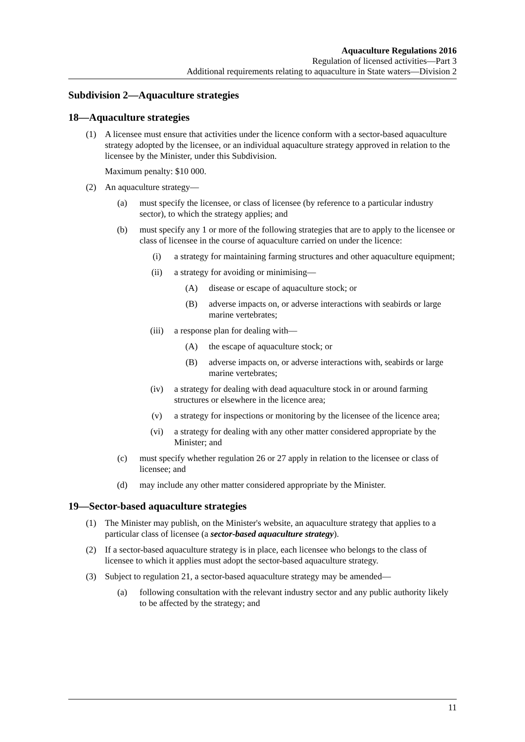Aquaculture Regulations 2016
Regulation of licensed activities—Part 3
Additional requirements relating to aquaculture in State waters—Division 2
Subdivision 2—Aquaculture strategies
18—Aquaculture strategies
(1) A licensee must ensure that activities under the licence conform with a sector-based aquaculture strategy adopted by the licensee, or an individual aquaculture strategy approved in relation to the licensee by the Minister, under this Subdivision.
Maximum penalty: $10 000.
(2) An aquaculture strategy—
(a) must specify the licensee, or class of licensee (by reference to a particular industry sector), to which the strategy applies; and
(b) must specify any 1 or more of the following strategies that are to apply to the licensee or class of licensee in the course of aquaculture carried on under the licence:
(i) a strategy for maintaining farming structures and other aquaculture equipment;
(ii) a strategy for avoiding or minimising—
(A) disease or escape of aquaculture stock; or
(B) adverse impacts on, or adverse interactions with seabirds or large marine vertebrates;
(iii) a response plan for dealing with—
(A) the escape of aquaculture stock; or
(B) adverse impacts on, or adverse interactions with, seabirds or large marine vertebrates;
(iv) a strategy for dealing with dead aquaculture stock in or around farming structures or elsewhere in the licence area;
(v) a strategy for inspections or monitoring by the licensee of the licence area;
(vi) a strategy for dealing with any other matter considered appropriate by the Minister; and
(c) must specify whether regulation 26 or 27 apply in relation to the licensee or class of licensee; and
(d) may include any other matter considered appropriate by the Minister.
19—Sector-based aquaculture strategies
(1) The Minister may publish, on the Minister's website, an aquaculture strategy that applies to a particular class of licensee (a sector-based aquaculture strategy).
(2) If a sector-based aquaculture strategy is in place, each licensee who belongs to the class of licensee to which it applies must adopt the sector-based aquaculture strategy.
(3) Subject to regulation 21, a sector-based aquaculture strategy may be amended—
(a) following consultation with the relevant industry sector and any public authority likely to be affected by the strategy; and
11